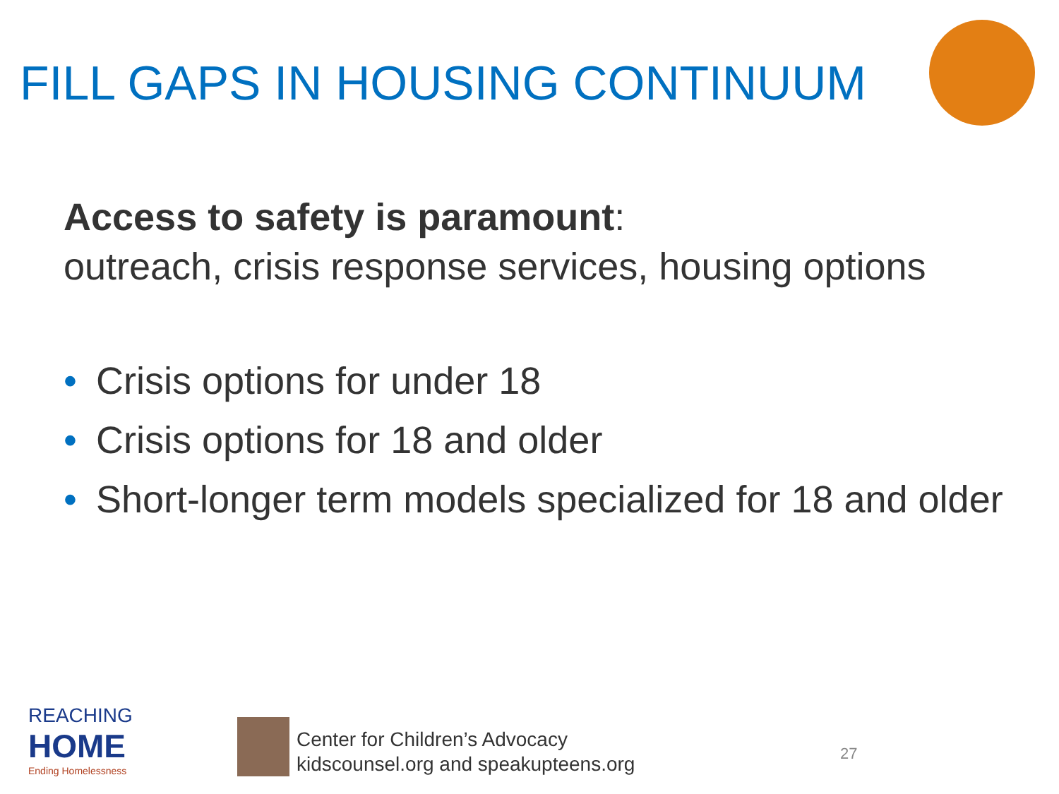FILL GAPS IN HOUSING CONTINUUM
Access to safety is paramount:
outreach, crisis response services, housing options
• Crisis options for under 18
• Crisis options for 18 and older
• Short-longer term models specialized for 18 and older
REACHING
HOME
Ending Homelessness
Center for Children’s Advocacy
kidscounsel.org and speakupteens.org
27